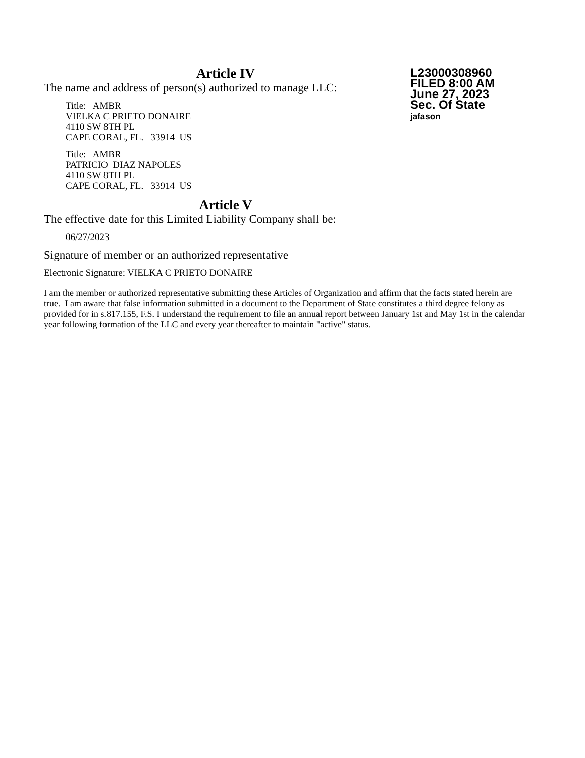L23000308960
FILED 8:00 AM
June 27, 2023
Sec. Of State
jafason
Article IV
The name and address of person(s) authorized to manage LLC:
Title: AMBR
VIELKA C PRIETO DONAIRE
4110 SW 8TH PL
CAPE CORAL, FL. 33914 US
Title: AMBR
PATRICIO DIAZ NAPOLES
4110 SW 8TH PL
CAPE CORAL, FL. 33914 US
Article V
The effective date for this Limited Liability Company shall be:
06/27/2023
Signature of member or an authorized representative
Electronic Signature: VIELKA C PRIETO DONAIRE
I am the member or authorized representative submitting these Articles of Organization and affirm that the facts stated herein are true. I am aware that false information submitted in a document to the Department of State constitutes a third degree felony as provided for in s.817.155, F.S. I understand the requirement to file an annual report between January 1st and May 1st in the calendar year following formation of the LLC and every year thereafter to maintain "active" status.